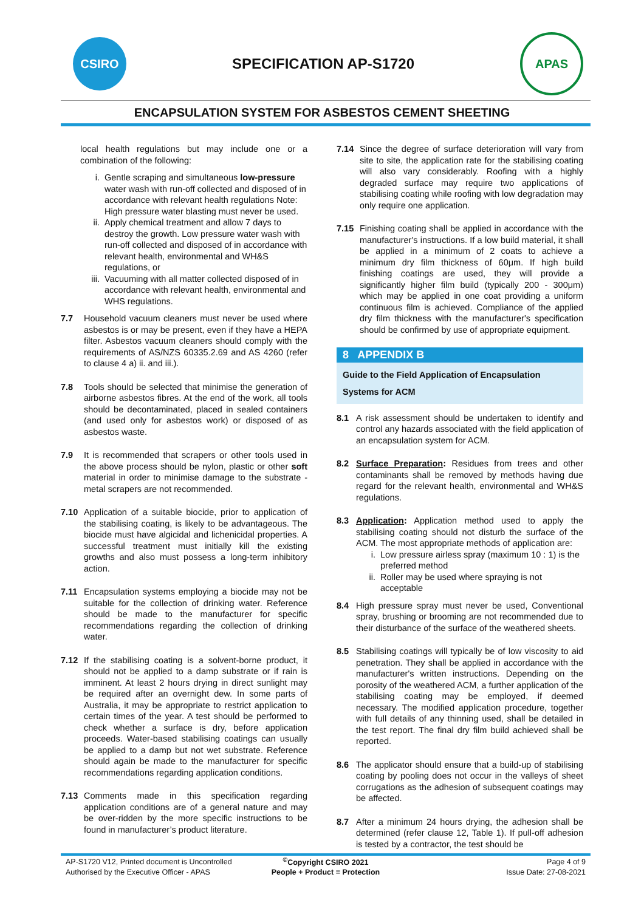CSIRO
SPECIFICATION AP-S1720
APAS
ENCAPSULATION SYSTEM FOR ASBESTOS CEMENT SHEETING
local health regulations but may include one or a combination of the following:
i. Gentle scraping and simultaneous low-pressure water wash with run-off collected and disposed of in accordance with relevant health regulations Note: High pressure water blasting must never be used.
ii. Apply chemical treatment and allow 7 days to destroy the growth. Low pressure water wash with run-off collected and disposed of in accordance with relevant health, environmental and WH&S regulations, or
iii.
Vacuuming with all matter collected disposed of in accordance with relevant health, environmental and WHS regulations.
7.7 Household vacuum cleaners must never be used where asbestos is or may be present, even if they have a HEPA filter. Asbestos vacuum cleaners should comply with the requirements of AS/NZS 60335.2.69 and AS 4260 (refer to clause 4 a) ii. and iii.).
7.8 Tools should be selected that minimise the generation of airborne asbestos fibres. At the end of the work, all tools should be decontaminated, placed in sealed containers (and used only for asbestos work) or disposed of as asbestos waste.
7.9 It is recommended that scrapers or other tools used in the above process should be nylon, plastic or other soft material in order to minimise damage to the substrate - metal scrapers are not recommended.
7.10 Application of a suitable biocide, prior to application of the stabilising coating, is likely to be advantageous. The biocide must have algicidal and lichenicidal properties. A successful treatment must initially kill the existing growths and also must possess a long-term inhibitory action.
7.11 Encapsulation systems employing a biocide may not be suitable for the collection of drinking water. Reference should be made to the manufacturer for specific recommendations regarding the collection of drinking water.
7.12 If the stabilising coating is a solvent-borne product, it should not be applied to a damp substrate or if rain is imminent. At least 2 hours drying in direct sunlight may be required after an overnight dew. In some parts of Australia, it may be appropriate to restrict application to certain times of the year. A test should be performed to check whether a surface is dry, before application proceeds. Water-based stabilising coatings can usually be applied to a damp but not wet substrate. Reference should again be made to the manufacturer for specific recommendations regarding application conditions.
7.13 Comments made in this specification regarding application conditions are of a general nature and may be over-ridden by the more specific instructions to be found in manufacturer’s product literature.
7.14 Since the degree of surface deterioration will vary from site to site, the application rate for the stabilising coating will also vary considerably. Roofing with a highly degraded surface may require two applications of stabilising coating while roofing with low degradation may only require one application.
7.15 Finishing coating shall be applied in accordance with the manufacturer's instructions. If a low build material, it shall be applied in a minimum of 2 coats to achieve a minimum dry film thickness of 60μm. If high build finishing coatings are used, they will provide a significantly higher film build (typically 200 - 300μm) which may be applied in one coat providing a uniform continuous film is achieved. Compliance of the applied dry film thickness with the manufacturer's specification should be confirmed by use of appropriate equipment.
8 APPENDIX B
Guide to the Field Application of Encapsulation Systems for ACM
8.1 A risk assessment should be undertaken to identify and control any hazards associated with the field application of an encapsulation system for ACM.
8.2 Surface Preparation: Residues from trees and other contaminants shall be removed by methods having due regard for the relevant health, environmental and WH&S regulations.
8.3 Application: Application method used to apply the stabilising coating should not disturb the surface of the ACM. The most appropriate methods of application are:
i. Low pressure airless spray (maximum 10 : 1) is the preferred method
ii. Roller may be used where spraying is not acceptable
8.4 High pressure spray must never be used, Conventional spray, brushing or brooming are not recommended due to their disturbance of the surface of the weathered sheets.
8.5 Stabilising coatings will typically be of low viscosity to aid penetration. They shall be applied in accordance with the manufacturer's written instructions. Depending on the porosity of the weathered ACM, a further application of the stabilising coating may be employed, if deemed necessary. The modified application procedure, together with full details of any thinning used, shall be detailed in the test report. The final dry film build achieved shall be reported.
8.6 The applicator should ensure that a build-up of stabilising coating by pooling does not occur in the valleys of sheet corrugations as the adhesion of subsequent coatings may be affected.
8.7 After a minimum 24 hours drying, the adhesion shall be determined (refer clause 12, Table 1). If pull-off adhesion is tested by a contractor, the test should be
| AP-S1720 V12, Printed document is Uncontrolled | <sup>©</sup>Copyright CSIRO 2021 | Page 4 of 9 |
| Authorised by the Executive Officer - APAS | People + Product = Protection | Issue Date: 27-08-2021 |